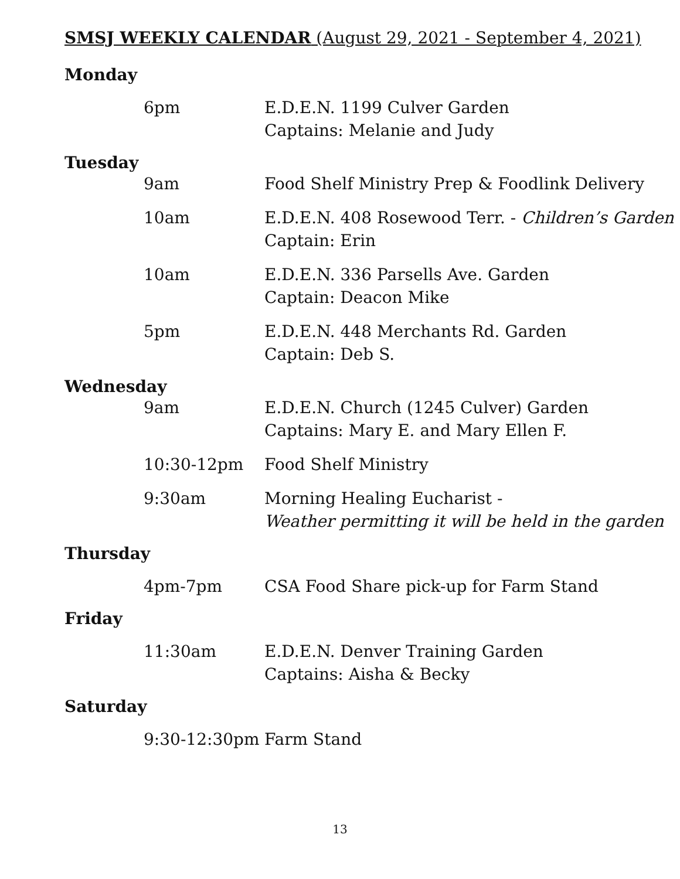SMSJ WEEKLY CALENDAR (August 29, 2021 - September 4, 2021)
Monday
6pm E.D.E.N. 1199 Culver Garden
Captains: Melanie and Judy
Tuesday
9am Food Shelf Ministry Prep & Foodlink Delivery
10am E.D.E.N. 408 Rosewood Terr. - Children’s Garden
Captain: Erin
10am E.D.E.N. 336 Parsells Ave. Garden
Captain: Deacon Mike
5pm E.D.E.N. 448 Merchants Rd. Garden
Captain: Deb S.
Wednesday
9am E.D.E.N. Church (1245 Culver) Garden
Captains: Mary E. and Mary Ellen F.
10:30-12pm Food Shelf Ministry
9:30am Morning Healing Eucharist -
Weather permitting it will be held in the garden
Thursday
4pm-7pm CSA Food Share pick-up for Farm Stand
Friday
11:30am E.D.E.N. Denver Training Garden
Captains: Aisha & Becky
Saturday
9:30-12:30pm Farm Stand
13